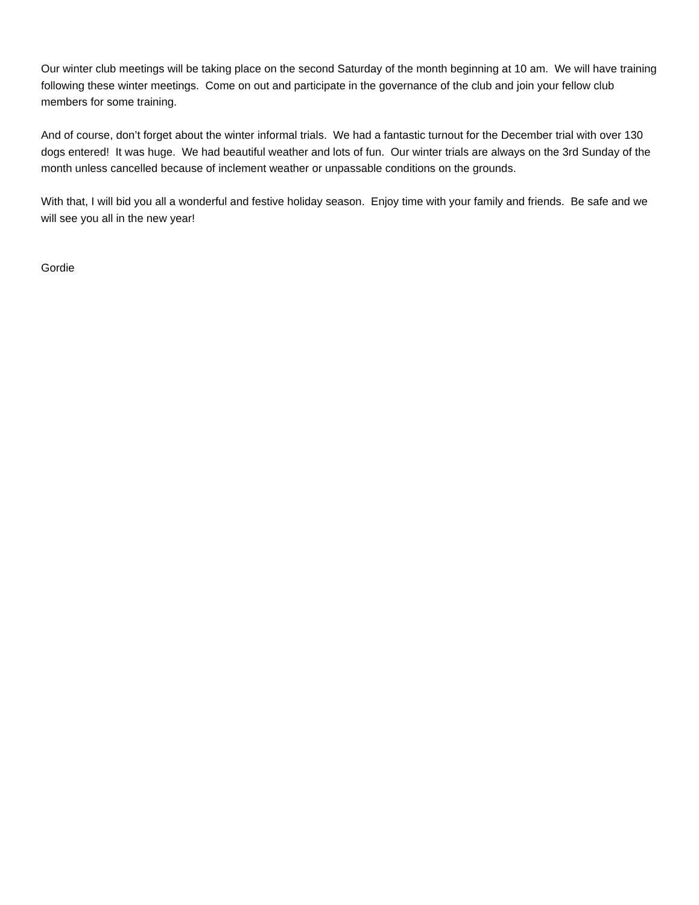Our winter club meetings will be taking place on the second Saturday of the month beginning at 10 am. We will have training following these winter meetings. Come on out and participate in the governance of the club and join your fellow club members for some training.
And of course, don’t forget about the winter informal trials. We had a fantastic turnout for the December trial with over 130 dogs entered! It was huge. We had beautiful weather and lots of fun. Our winter trials are always on the 3rd Sunday of the month unless cancelled because of inclement weather or unpassable conditions on the grounds.
With that, I will bid you all a wonderful and festive holiday season. Enjoy time with your family and friends. Be safe and we will see you all in the new year!
Gordie